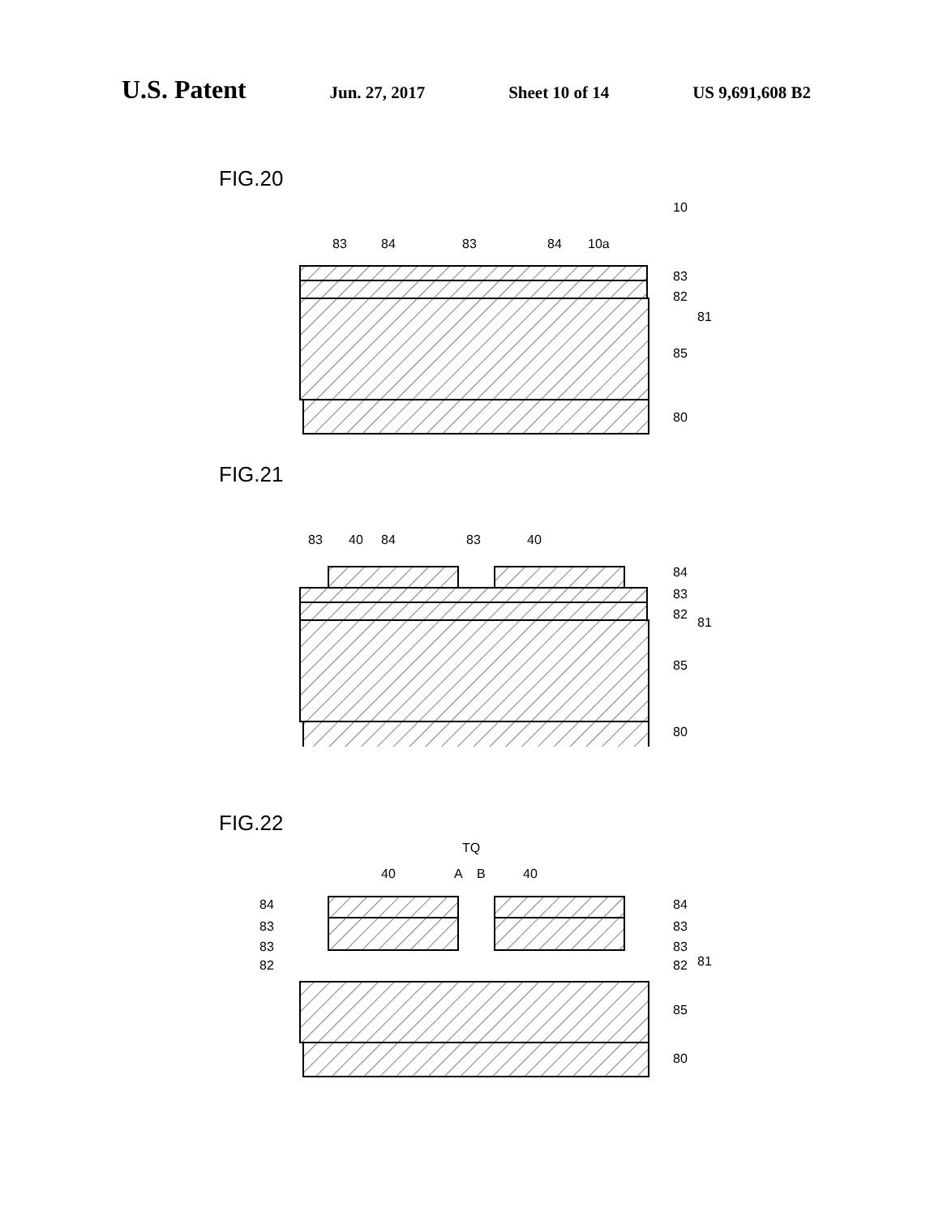U.S. Patent Jun. 27, 2017 Sheet 10 of 14 US 9,691,608 B2
FIG.20
10
83
84
83
84
10a
83
82
81
85
80
FIG.21
83
40
84
83
40
84
83
82
81
85
80
FIG.22
TQ
A
B
40
40
84
83
83
82
84
83
83
82
81
85
80